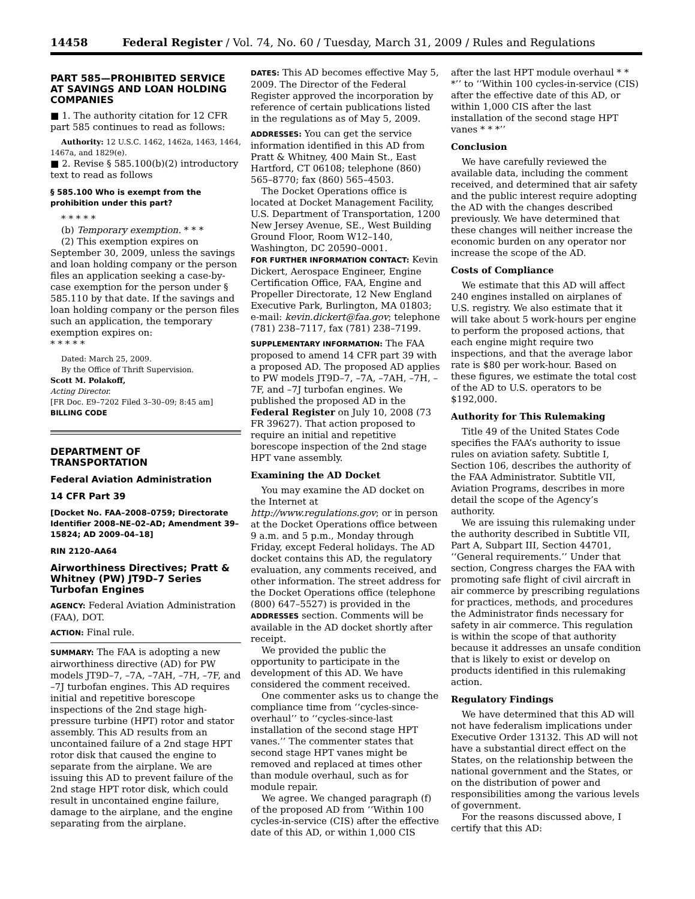14458 Federal Register / Vol. 74, No. 60 / Tuesday, March 31, 2009 / Rules and Regulations
PART 585—PROHIBITED SERVICE AT SAVINGS AND LOAN HOLDING COMPANIES
■ 1. The authority citation for 12 CFR part 585 continues to read as follows:
Authority: 12 U.S.C. 1462, 1462a, 1463, 1464, 1467a, and 1829(e).
■ 2. Revise § 585.100(b)(2) introductory text to read as follows
§ 585.100 Who is exempt from the prohibition under this part?
* * * * *
(b) Temporary exemption. * * *
(2) This exemption expires on September 30, 2009, unless the savings and loan holding company or the person files an application seeking a case-by-case exemption for the person under § 585.110 by that date. If the savings and loan holding company or the person files such an application, the temporary exemption expires on:
* * * * *
Dated: March 25, 2009.
By the Office of Thrift Supervision.
Scott M. Polakoff,
Acting Director.
[FR Doc. E9–7202 Filed 3–30–09; 8:45 am]
BILLING CODE
DEPARTMENT OF TRANSPORTATION
Federal Aviation Administration
14 CFR Part 39
[Docket No. FAA–2008–0759; Directorate Identifier 2008–NE–02–AD; Amendment 39–15824; AD 2009–04–18]
RIN 2120–AA64
Airworthiness Directives; Pratt & Whitney (PW) JT9D–7 Series Turbofan Engines
AGENCY: Federal Aviation Administration (FAA), DOT.
ACTION: Final rule.
SUMMARY: The FAA is adopting a new airworthiness directive (AD) for PW models JT9D–7, –7A, –7AH, –7H, –7F, and –7J turbofan engines. This AD requires initial and repetitive borescope inspections of the 2nd stage high-pressure turbine (HPT) rotor and stator assembly. This AD results from an uncontained failure of a 2nd stage HPT rotor disk that caused the engine to separate from the airplane. We are issuing this AD to prevent failure of the 2nd stage HPT rotor disk, which could result in uncontained engine failure, damage to the airplane, and the engine separating from the airplane.
DATES: This AD becomes effective May 5, 2009. The Director of the Federal Register approved the incorporation by reference of certain publications listed in the regulations as of May 5, 2009.
ADDRESSES: You can get the service information identified in this AD from Pratt & Whitney, 400 Main St., East Hartford, CT 06108; telephone (860) 565–8770; fax (860) 565–4503.
The Docket Operations office is located at Docket Management Facility, U.S. Department of Transportation, 1200 New Jersey Avenue, SE., West Building Ground Floor, Room W12–140, Washington, DC 20590–0001.
FOR FURTHER INFORMATION CONTACT: Kevin Dickert, Aerospace Engineer, Engine Certification Office, FAA, Engine and Propeller Directorate, 12 New England Executive Park, Burlington, MA 01803; e-mail: kevin.dickert@faa.gov; telephone (781) 238–7117, fax (781) 238–7199.
SUPPLEMENTARY INFORMATION: The FAA proposed to amend 14 CFR part 39 with a proposed AD. The proposed AD applies to PW models JT9D–7, –7A, –7AH, –7H, –7F, and –7J turbofan engines. We published the proposed AD in the Federal Register on July 10, 2008 (73 FR 39627). That action proposed to require an initial and repetitive borescope inspection of the 2nd stage HPT vane assembly.
Examining the AD Docket
You may examine the AD docket on the Internet at http://www.regulations.gov; or in person at the Docket Operations office between 9 a.m. and 5 p.m., Monday through Friday, except Federal holidays. The AD docket contains this AD, the regulatory evaluation, any comments received, and other information. The street address for the Docket Operations office (telephone (800) 647–5527) is provided in the ADDRESSES section. Comments will be available in the AD docket shortly after receipt.
We provided the public the opportunity to participate in the development of this AD. We have considered the comment received.
One commenter asks us to change the compliance time from ‘‘cycles-since-overhaul’’ to ‘‘cycles-since-last installation of the second stage HPT vanes.’’ The commenter states that second stage HPT vanes might be removed and replaced at times other than module overhaul, such as for module repair.
We agree. We changed paragraph (f) of the proposed AD from ‘‘Within 100 cycles-in-service (CIS) after the effective date of this AD, or within 1,000 CIS
after the last HPT module overhaul * * *’’ to ‘‘Within 100 cycles-in-service (CIS) after the effective date of this AD, or within 1,000 CIS after the last installation of the second stage HPT vanes * * *’’
Conclusion
We have carefully reviewed the available data, including the comment received, and determined that air safety and the public interest require adopting the AD with the changes described previously. We have determined that these changes will neither increase the economic burden on any operator nor increase the scope of the AD.
Costs of Compliance
We estimate that this AD will affect 240 engines installed on airplanes of U.S. registry. We also estimate that it will take about 5 work-hours per engine to perform the proposed actions, that each engine might require two inspections, and that the average labor rate is $80 per work-hour. Based on these figures, we estimate the total cost of the AD to U.S. operators to be $192,000.
Authority for This Rulemaking
Title 49 of the United States Code specifies the FAA’s authority to issue rules on aviation safety. Subtitle I, Section 106, describes the authority of the FAA Administrator. Subtitle VII, Aviation Programs, describes in more detail the scope of the Agency’s authority.
We are issuing this rulemaking under the authority described in Subtitle VII, Part A, Subpart III, Section 44701, ‘‘General requirements.’’ Under that section, Congress charges the FAA with promoting safe flight of civil aircraft in air commerce by prescribing regulations for practices, methods, and procedures the Administrator finds necessary for safety in air commerce. This regulation is within the scope of that authority because it addresses an unsafe condition that is likely to exist or develop on products identified in this rulemaking action.
Regulatory Findings
We have determined that this AD will not have federalism implications under Executive Order 13132. This AD will not have a substantial direct effect on the States, on the relationship between the national government and the States, or on the distribution of power and responsibilities among the various levels of government.
For the reasons discussed above, I certify that this AD: